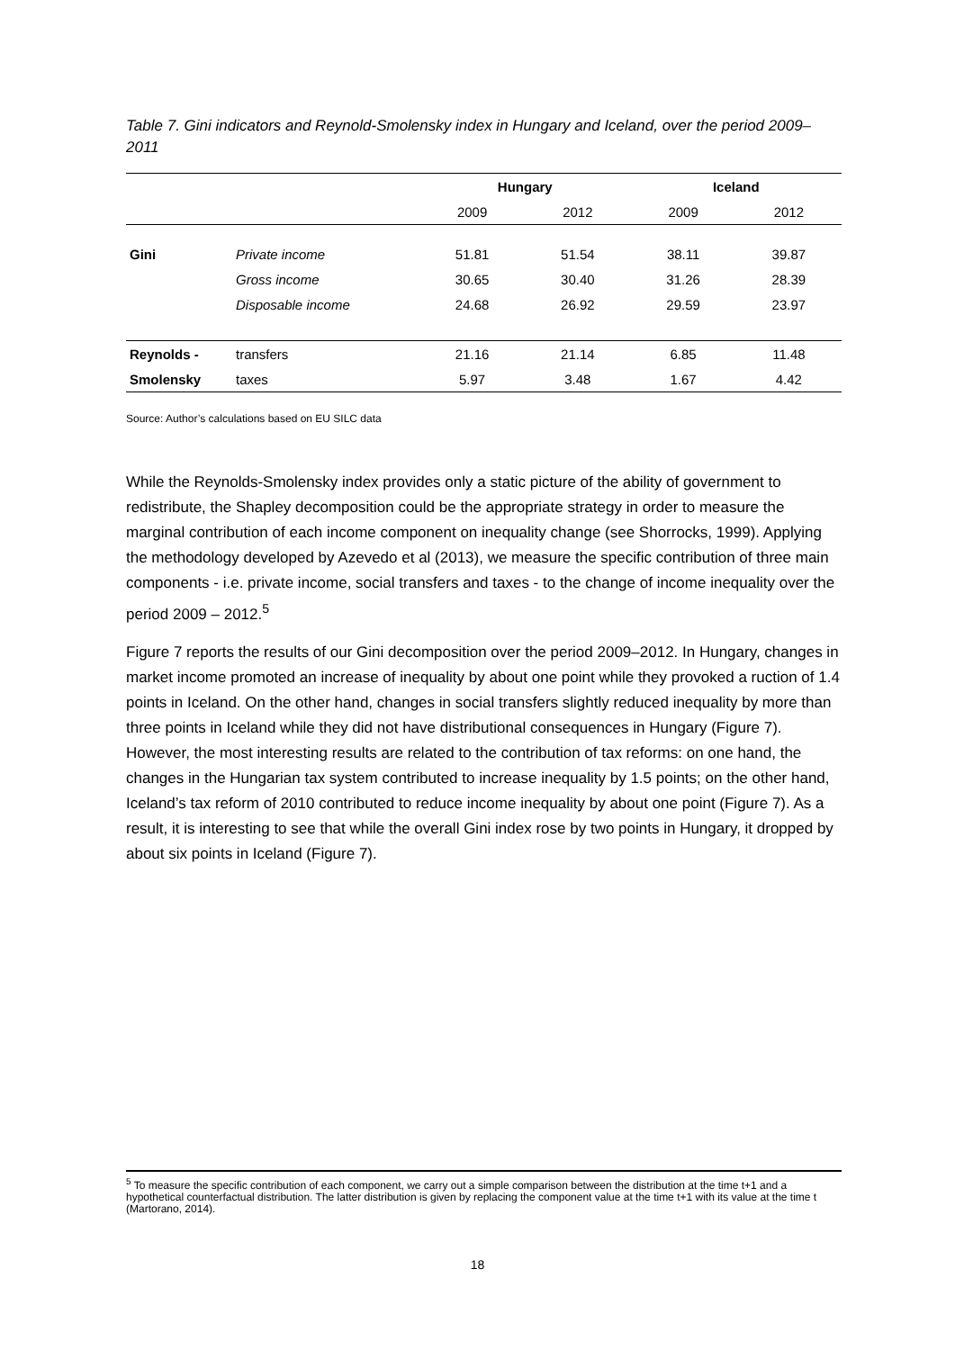Table 7. Gini indicators and Reynold-Smolensky index in Hungary and Iceland, over the period 2009–2011
| | | Hungary | | Iceland | |
| --- | --- | --- | --- | --- | --- |
| | | 2009 | 2012 | 2009 | 2012 |
| Gini | Private income | 51.81 | 51.54 | 38.11 | 39.87 |
| | Gross income | 30.65 | 30.40 | 31.26 | 28.39 |
| | Disposable income | 24.68 | 26.92 | 29.59 | 23.97 |
| Reynolds - | transfers | 21.16 | 21.14 | 6.85 | 11.48 |
| Smolensky | taxes | 5.97 | 3.48 | 1.67 | 4.42 |
Source: Author’s calculations based on EU SILC data
While the Reynolds-Smolensky index provides only a static picture of the ability of government to redistribute, the Shapley decomposition could be the appropriate strategy in order to measure the marginal contribution of each income component on inequality change (see Shorrocks, 1999). Applying the methodology developed by Azevedo et al (2013), we measure the specific contribution of three main components - i.e. private income, social transfers and taxes - to the change of income inequality over the period 2009 – 2012.<sup>5</sup>
Figure 7 reports the results of our Gini decomposition over the period 2009–2012. In Hungary, changes in market income promoted an increase of inequality by about one point while they provoked a ruction of 1.4 points in Iceland. On the other hand, changes in social transfers slightly reduced inequality by more than three points in Iceland while they did not have distributional consequences in Hungary (Figure 7). However, the most interesting results are related to the contribution of tax reforms: on one hand, the changes in the Hungarian tax system contributed to increase inequality by 1.5 points; on the other hand, Iceland’s tax reform of 2010 contributed to reduce income inequality by about one point (Figure 7). As a result, it is interesting to see that while the overall Gini index rose by two points in Hungary, it dropped by about six points in Iceland (Figure 7).
<sup>5</sup> To measure the specific contribution of each component, we carry out a simple comparison between the distribution at the time t+1 and a hypothetical counterfactual distribution. The latter distribution is given by replacing the component value at the time t+1 with its value at the time t (Martorano, 2014).
18